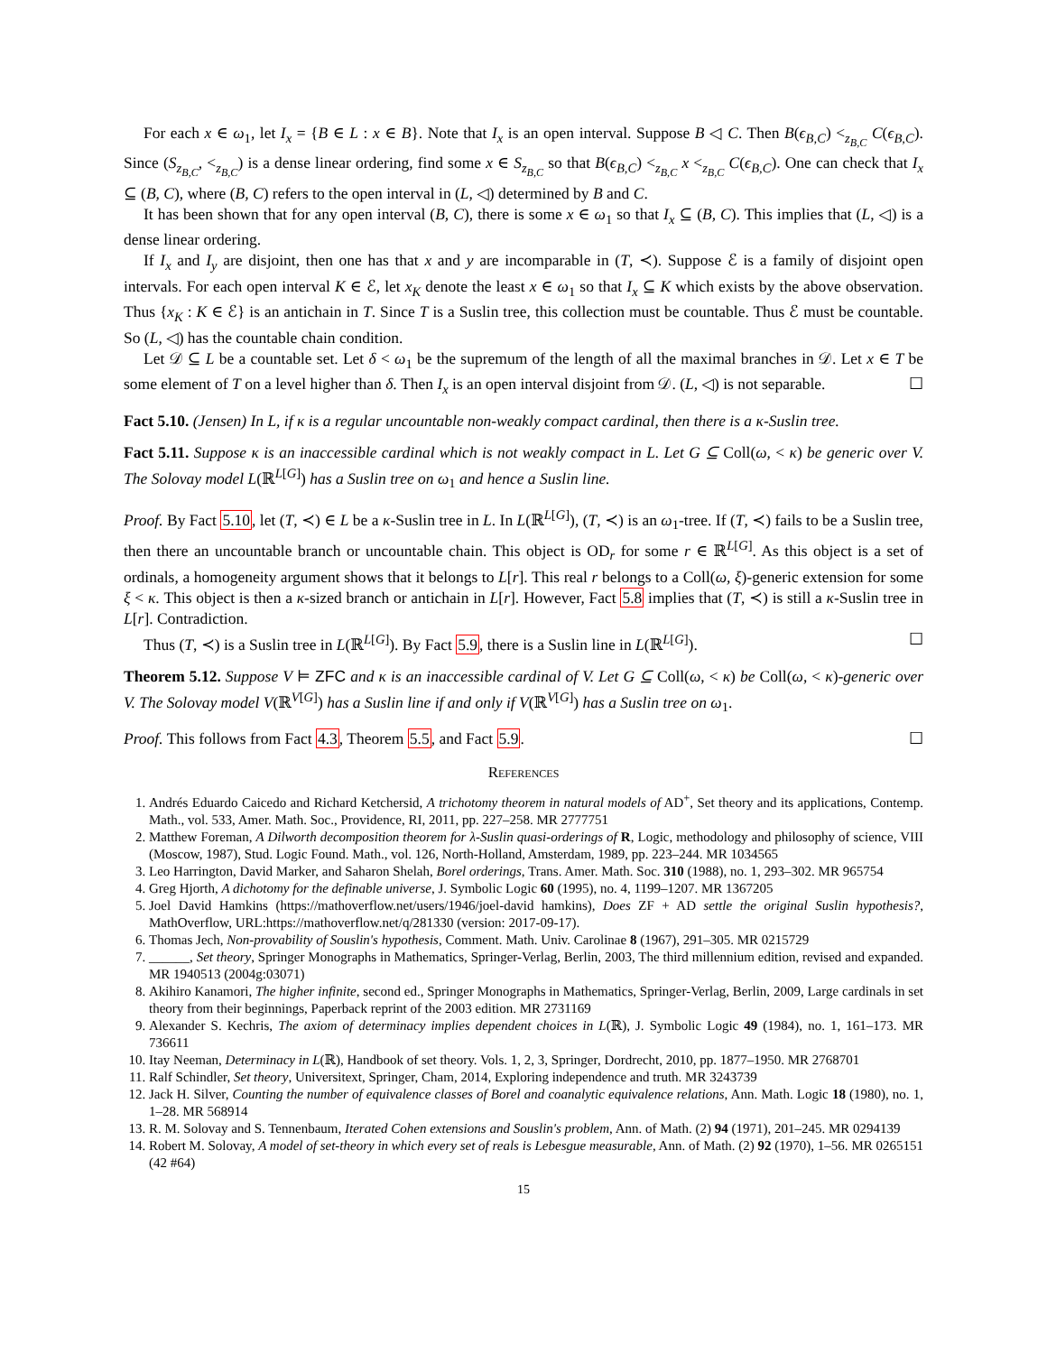For each x ∈ ω<sub>1</sub>, let I<sub>x</sub> = {B ∈ L : x ∈ B}. Note that I<sub>x</sub> is an open interval. Suppose B ◁ C. Then B(ϵ<sub>B,C</sub>) <<sub>z<sub>B,C</sub></sub> C(ϵ<sub>B,C</sub>). Since (S<sub>z<sub>B,C</sub></sub>, <<sub>z<sub>B,C</sub></sub>) is a dense linear ordering, find some x ∈ S<sub>z<sub>B,C</sub></sub> so that B(ϵ<sub>B,C</sub>) <<sub>z<sub>B,C</sub></sub> x <<sub>z<sub>B,C</sub></sub> C(ϵ<sub>B,C</sub>). One can check that I<sub>x</sub> ⊆ (B, C), where (B, C) refers to the open interval in (L, ◁) determined by B and C.
It has been shown that for any open interval (B, C), there is some x ∈ ω<sub>1</sub> so that I<sub>x</sub> ⊆ (B, C). This implies that (L, ◁) is a dense linear ordering.
If I<sub>x</sub> and I<sub>y</sub> are disjoint, then one has that x and y are incomparable in (T, ≺). Suppose ℰ is a family of disjoint open intervals. For each open interval K ∈ ℰ, let x<sub>K</sub> denote the least x ∈ ω<sub>1</sub> so that I<sub>x</sub> ⊆ K which exists by the above observation. Thus {x<sub>K</sub> : K ∈ ℰ} is an antichain in T. Since T is a Suslin tree, this collection must be countable. Thus ℰ must be countable. So (L, ◁) has the countable chain condition.
Let 𝒟 ⊆ L be a countable set. Let δ < ω<sub>1</sub> be the supremum of the length of all the maximal branches in 𝒟. Let x ∈ T be some element of T on a level higher than δ. Then I<sub>x</sub> is an open interval disjoint from 𝒟. (L, ◁) is not separable. ☐
Fact 5.10. (Jensen) In L, if κ is a regular uncountable non-weakly compact cardinal, then there is a κ-Suslin tree.
Fact 5.11. Suppose κ is an inaccessible cardinal which is not weakly compact in L. Let G ⊆ Coll(ω, < κ) be generic over V. The Solovay model L(ℝ<sup>L[G]</sup>) has a Suslin tree on ω<sub>1</sub> and hence a Suslin line.
Proof. By Fact 5.10, let (T, ≺) ∈ L be a κ-Suslin tree in L. In L(ℝ<sup>L[G]</sup>), (T, ≺) is an ω<sub>1</sub>-tree. If (T, ≺) fails to be a Suslin tree, then there an uncountable branch or uncountable chain. This object is OD<sub>r</sub> for some r ∈ ℝ<sup>L[G]</sup>. As this object is a set of ordinals, a homogeneity argument shows that it belongs to L[r]. This real r belongs to a Coll(ω, ξ)-generic extension for some ξ < κ. This object is then a κ-sized branch or antichain in L[r]. However, Fact 5.8 implies that (T, ≺) is still a κ-Suslin tree in L[r]. Contradiction.
Thus (T, ≺) is a Suslin tree in L(ℝ<sup>L[G]</sup>). By Fact 5.9, there is a Suslin line in L(ℝ<sup>L[G]</sup>). ☐
Theorem 5.12. Suppose V ⊨ ZFC and κ is an inaccessible cardinal of V. Let G ⊆ Coll(ω, < κ) be Coll(ω, < κ)-generic over V. The Solovay model V(ℝ<sup>V[G]</sup>) has a Suslin line if and only if V(ℝ<sup>V[G]</sup>) has a Suslin tree on ω<sub>1</sub>.
Proof. This follows from Fact 4.3, Theorem 5.5, and Fact 5.9. ☐
References
1. Andrés Eduardo Caicedo and Richard Ketchersid, A trichotomy theorem in natural models of AD<sup>+</sup>, Set theory and its applications, Contemp. Math., vol. 533, Amer. Math. Soc., Providence, RI, 2011, pp. 227–258. MR 2777751
2. Matthew Foreman, A Dilworth decomposition theorem for λ-Suslin quasi-orderings of R, Logic, methodology and philosophy of science, VIII (Moscow, 1987), Stud. Logic Found. Math., vol. 126, North-Holland, Amsterdam, 1989, pp. 223–244. MR 1034565
3. Leo Harrington, David Marker, and Saharon Shelah, Borel orderings, Trans. Amer. Math. Soc. 310 (1988), no. 1, 293–302. MR 965754
4. Greg Hjorth, A dichotomy for the definable universe, J. Symbolic Logic 60 (1995), no. 4, 1199–1207. MR 1367205
5. Joel David Hamkins (https://mathoverflow.net/users/1946/joel-david hamkins), Does ZF + AD settle the original Suslin hypothesis?, MathOverflow, URL:https://mathoverflow.net/q/281330 (version: 2017-09-17).
6. Thomas Jech, Non-provability of Souslin's hypothesis, Comment. Math. Univ. Carolinae 8 (1967), 291–305. MR 0215729
7. ______, Set theory, Springer Monographs in Mathematics, Springer-Verlag, Berlin, 2003, The third millennium edition, revised and expanded. MR 1940513 (2004g:03071)
8. Akihiro Kanamori, The higher infinite, second ed., Springer Monographs in Mathematics, Springer-Verlag, Berlin, 2009, Large cardinals in set theory from their beginnings, Paperback reprint of the 2003 edition. MR 2731169
9. Alexander S. Kechris, The axiom of determinacy implies dependent choices in L(ℝ), J. Symbolic Logic 49 (1984), no. 1, 161–173. MR 736611
10. Itay Neeman, Determinacy in L(ℝ), Handbook of set theory. Vols. 1, 2, 3, Springer, Dordrecht, 2010, pp. 1877–1950. MR 2768701
11. Ralf Schindler, Set theory, Universitext, Springer, Cham, 2014, Exploring independence and truth. MR 3243739
12. Jack H. Silver, Counting the number of equivalence classes of Borel and coanalytic equivalence relations, Ann. Math. Logic 18 (1980), no. 1, 1–28. MR 568914
13. R. M. Solovay and S. Tennenbaum, Iterated Cohen extensions and Souslin's problem, Ann. of Math. (2) 94 (1971), 201–245. MR 0294139
14. Robert M. Solovay, A model of set-theory in which every set of reals is Lebesgue measurable, Ann. of Math. (2) 92 (1970), 1–56. MR 0265151 (42 #64)
15